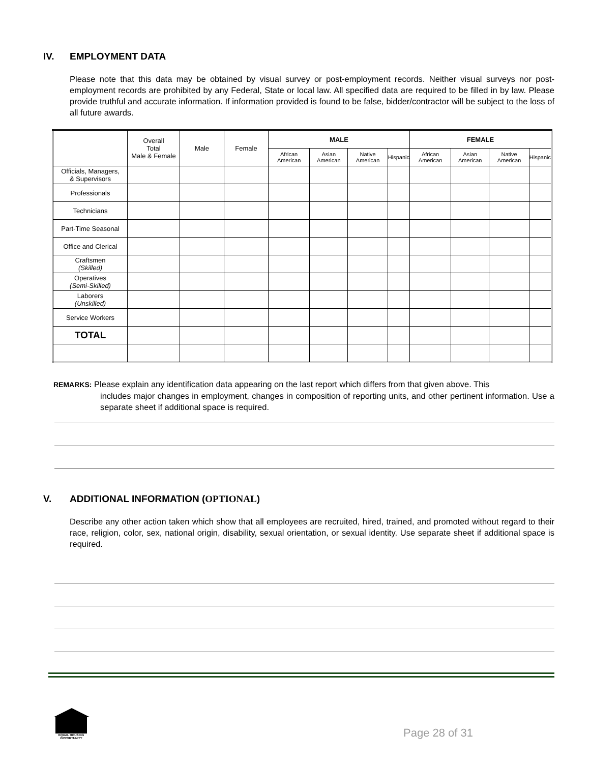IV. EMPLOYMENT DATA
Please note that this data may be obtained by visual survey or post-employment records. Neither visual surveys nor post-employment records are prohibited by any Federal, State or local law. All specified data are required to be filled in by law. Please provide truthful and accurate information. If information provided is found to be false, bidder/contractor will be subject to the loss of all future awards.
| | Overall Total Male & Female | Male | Female | MALE | | | | FEMALE | | | |
| --- | --- | --- | --- | --- | --- | --- | --- | --- | --- | --- | --- |
| | | | | African American | Asian American | Native American | Hispanic | African American | Asian American | Native American | Hispanic |
| Officials, Managers, & Supervisors | | | | | | | | | | | |
| Professionals | | | | | | | | | | | |
| Technicians | | | | | | | | | | | |
| Part-Time Seasonal | | | | | | | | | | | |
| Office and Clerical | | | | | | | | | | | |
| Craftsmen (Skilled) | | | | | | | | | | | |
| Operatives (Semi-Skilled) | | | | | | | | | | | |
| Laborers (Unskilled) | | | | | | | | | | | |
| Service Workers | | | | | | | | | | | |
| TOTAL | | | | | | | | | | | |
REMARKS: Please explain any identification data appearing on the last report which differs from that given above. This
includes major changes in employment, changes in composition of reporting units, and other pertinent information. Use a separate sheet if additional space is required.
V. ADDITIONAL INFORMATION (OPTIONAL)
Describe any other action taken which show that all employees are recruited, hired, trained, and promoted without regard to their race, religion, color, sex, national origin, disability, sexual orientation, or sexual identity. Use separate sheet if additional space is required.
EQUAL HOUSING OPPORTUNITY
Page 28 of 31